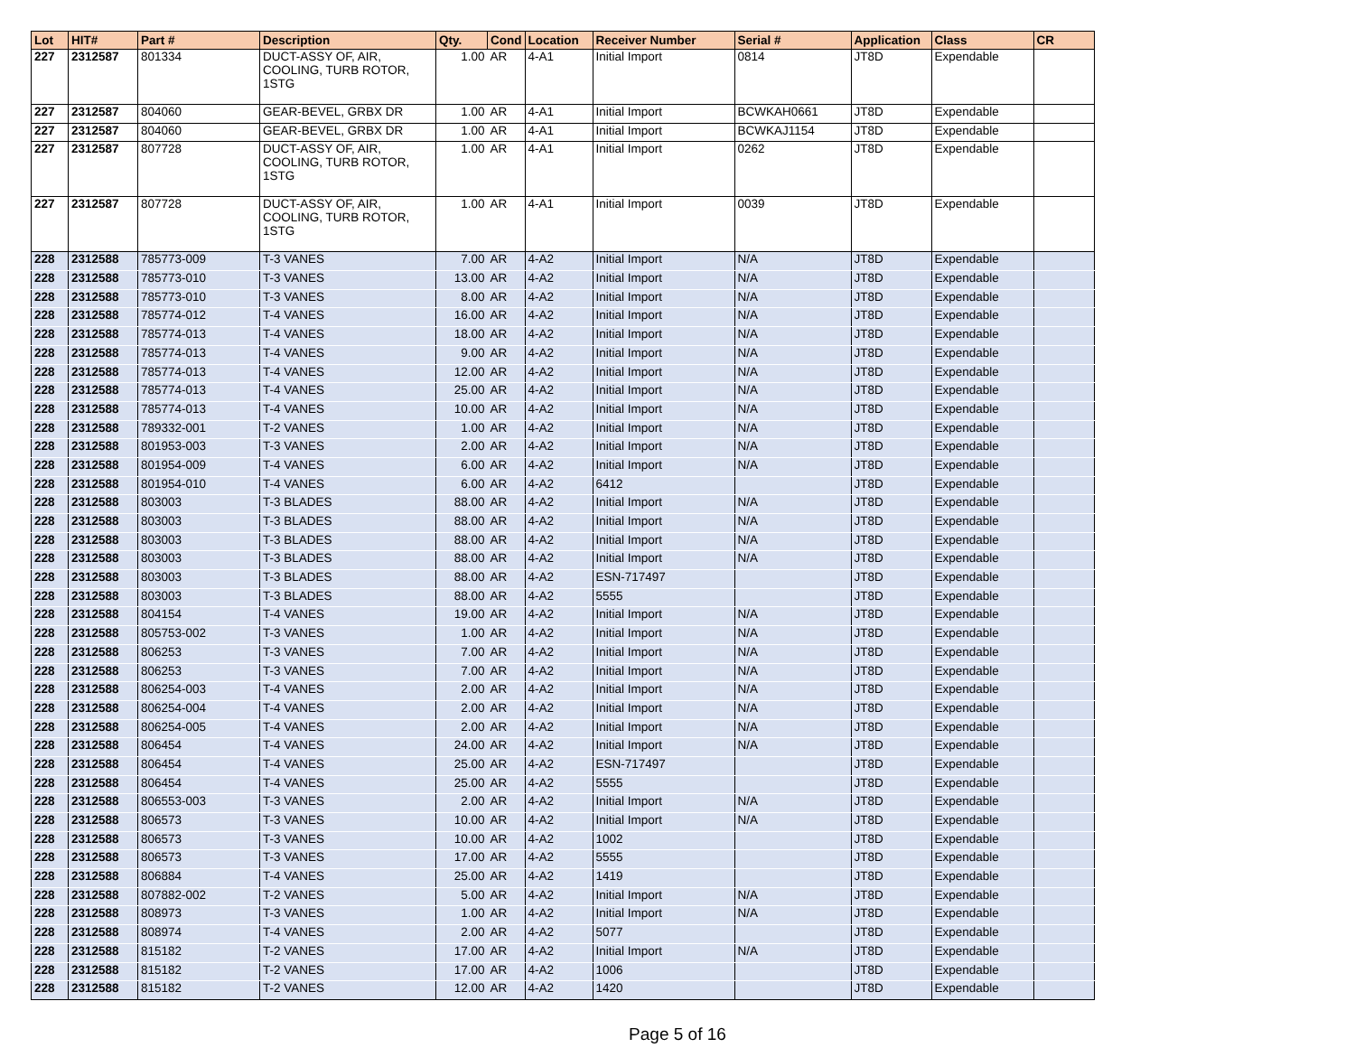| Lot | HIT# | Part # | Description | Qty. | Cond | Location | Receiver Number | Serial # | Application | Class | CR |
| --- | --- | --- | --- | --- | --- | --- | --- | --- | --- | --- | --- |
| 227 | 2312587 | 801334 | DUCT-ASSY OF, AIR, COOLING, TURB ROTOR, 1STG | 1.00 | AR | 4-A1 | Initial Import | 0814 | JT8D | Expendable | |
| 227 | 2312587 | 804060 | GEAR-BEVEL, GRBX DR | 1.00 | AR | 4-A1 | Initial Import | BCWKAH0661 | JT8D | Expendable | |
| 227 | 2312587 | 804060 | GEAR-BEVEL, GRBX DR | 1.00 | AR | 4-A1 | Initial Import | BCWKAJ1154 | JT8D | Expendable | |
| 227 | 2312587 | 807728 | DUCT-ASSY OF, AIR, COOLING, TURB ROTOR, 1STG | 1.00 | AR | 4-A1 | Initial Import | 0262 | JT8D | Expendable | |
| 227 | 2312587 | 807728 | DUCT-ASSY OF, AIR, COOLING, TURB ROTOR, 1STG | 1.00 | AR | 4-A1 | Initial Import | 0039 | JT8D | Expendable | |
| 228 | 2312588 | 785773-009 | T-3 VANES | 7.00 | AR | 4-A2 | Initial Import | N/A | JT8D | Expendable | |
| 228 | 2312588 | 785773-010 | T-3 VANES | 13.00 | AR | 4-A2 | Initial Import | N/A | JT8D | Expendable | |
| 228 | 2312588 | 785773-010 | T-3 VANES | 8.00 | AR | 4-A2 | Initial Import | N/A | JT8D | Expendable | |
| 228 | 2312588 | 785774-012 | T-4 VANES | 16.00 | AR | 4-A2 | Initial Import | N/A | JT8D | Expendable | |
| 228 | 2312588 | 785774-013 | T-4 VANES | 18.00 | AR | 4-A2 | Initial Import | N/A | JT8D | Expendable | |
| 228 | 2312588 | 785774-013 | T-4 VANES | 9.00 | AR | 4-A2 | Initial Import | N/A | JT8D | Expendable | |
| 228 | 2312588 | 785774-013 | T-4 VANES | 12.00 | AR | 4-A2 | Initial Import | N/A | JT8D | Expendable | |
| 228 | 2312588 | 785774-013 | T-4 VANES | 25.00 | AR | 4-A2 | Initial Import | N/A | JT8D | Expendable | |
| 228 | 2312588 | 785774-013 | T-4 VANES | 10.00 | AR | 4-A2 | Initial Import | N/A | JT8D | Expendable | |
| 228 | 2312588 | 789332-001 | T-2 VANES | 1.00 | AR | 4-A2 | Initial Import | N/A | JT8D | Expendable | |
| 228 | 2312588 | 801953-003 | T-3 VANES | 2.00 | AR | 4-A2 | Initial Import | N/A | JT8D | Expendable | |
| 228 | 2312588 | 801954-009 | T-4 VANES | 6.00 | AR | 4-A2 | Initial Import | N/A | JT8D | Expendable | |
| 228 | 2312588 | 801954-010 | T-4 VANES | 6.00 | AR | 4-A2 | 6412 | | JT8D | Expendable | |
| 228 | 2312588 | 803003 | T-3 BLADES | 88.00 | AR | 4-A2 | Initial Import | N/A | JT8D | Expendable | |
| 228 | 2312588 | 803003 | T-3 BLADES | 88.00 | AR | 4-A2 | Initial Import | N/A | JT8D | Expendable | |
| 228 | 2312588 | 803003 | T-3 BLADES | 88.00 | AR | 4-A2 | Initial Import | N/A | JT8D | Expendable | |
| 228 | 2312588 | 803003 | T-3 BLADES | 88.00 | AR | 4-A2 | Initial Import | N/A | JT8D | Expendable | |
| 228 | 2312588 | 803003 | T-3 BLADES | 88.00 | AR | 4-A2 | ESN-717497 | | JT8D | Expendable | |
| 228 | 2312588 | 803003 | T-3 BLADES | 88.00 | AR | 4-A2 | 5555 | | JT8D | Expendable | |
| 228 | 2312588 | 804154 | T-4 VANES | 19.00 | AR | 4-A2 | Initial Import | N/A | JT8D | Expendable | |
| 228 | 2312588 | 805753-002 | T-3 VANES | 1.00 | AR | 4-A2 | Initial Import | N/A | JT8D | Expendable | |
| 228 | 2312588 | 806253 | T-3 VANES | 7.00 | AR | 4-A2 | Initial Import | N/A | JT8D | Expendable | |
| 228 | 2312588 | 806253 | T-3 VANES | 7.00 | AR | 4-A2 | Initial Import | N/A | JT8D | Expendable | |
| 228 | 2312588 | 806254-003 | T-4 VANES | 2.00 | AR | 4-A2 | Initial Import | N/A | JT8D | Expendable | |
| 228 | 2312588 | 806254-004 | T-4 VANES | 2.00 | AR | 4-A2 | Initial Import | N/A | JT8D | Expendable | |
| 228 | 2312588 | 806254-005 | T-4 VANES | 2.00 | AR | 4-A2 | Initial Import | N/A | JT8D | Expendable | |
| 228 | 2312588 | 806454 | T-4 VANES | 24.00 | AR | 4-A2 | Initial Import | N/A | JT8D | Expendable | |
| 228 | 2312588 | 806454 | T-4 VANES | 25.00 | AR | 4-A2 | ESN-717497 | | JT8D | Expendable | |
| 228 | 2312588 | 806454 | T-4 VANES | 25.00 | AR | 4-A2 | 5555 | | JT8D | Expendable | |
| 228 | 2312588 | 806553-003 | T-3 VANES | 2.00 | AR | 4-A2 | Initial Import | N/A | JT8D | Expendable | |
| 228 | 2312588 | 806573 | T-3 VANES | 10.00 | AR | 4-A2 | Initial Import | N/A | JT8D | Expendable | |
| 228 | 2312588 | 806573 | T-3 VANES | 10.00 | AR | 4-A2 | 1002 | | JT8D | Expendable | |
| 228 | 2312588 | 806573 | T-3 VANES | 17.00 | AR | 4-A2 | 5555 | | JT8D | Expendable | |
| 228 | 2312588 | 806884 | T-4 VANES | 25.00 | AR | 4-A2 | 1419 | | JT8D | Expendable | |
| 228 | 2312588 | 807882-002 | T-2 VANES | 5.00 | AR | 4-A2 | Initial Import | N/A | JT8D | Expendable | |
| 228 | 2312588 | 808973 | T-3 VANES | 1.00 | AR | 4-A2 | Initial Import | N/A | JT8D | Expendable | |
| 228 | 2312588 | 808974 | T-4 VANES | 2.00 | AR | 4-A2 | 5077 | | JT8D | Expendable | |
| 228 | 2312588 | 815182 | T-2 VANES | 17.00 | AR | 4-A2 | Initial Import | N/A | JT8D | Expendable | |
| 228 | 2312588 | 815182 | T-2 VANES | 17.00 | AR | 4-A2 | 1006 | | JT8D | Expendable | |
| 228 | 2312588 | 815182 | T-2 VANES | 12.00 | AR | 4-A2 | 1420 | | JT8D | Expendable | |
Page 5 of 16